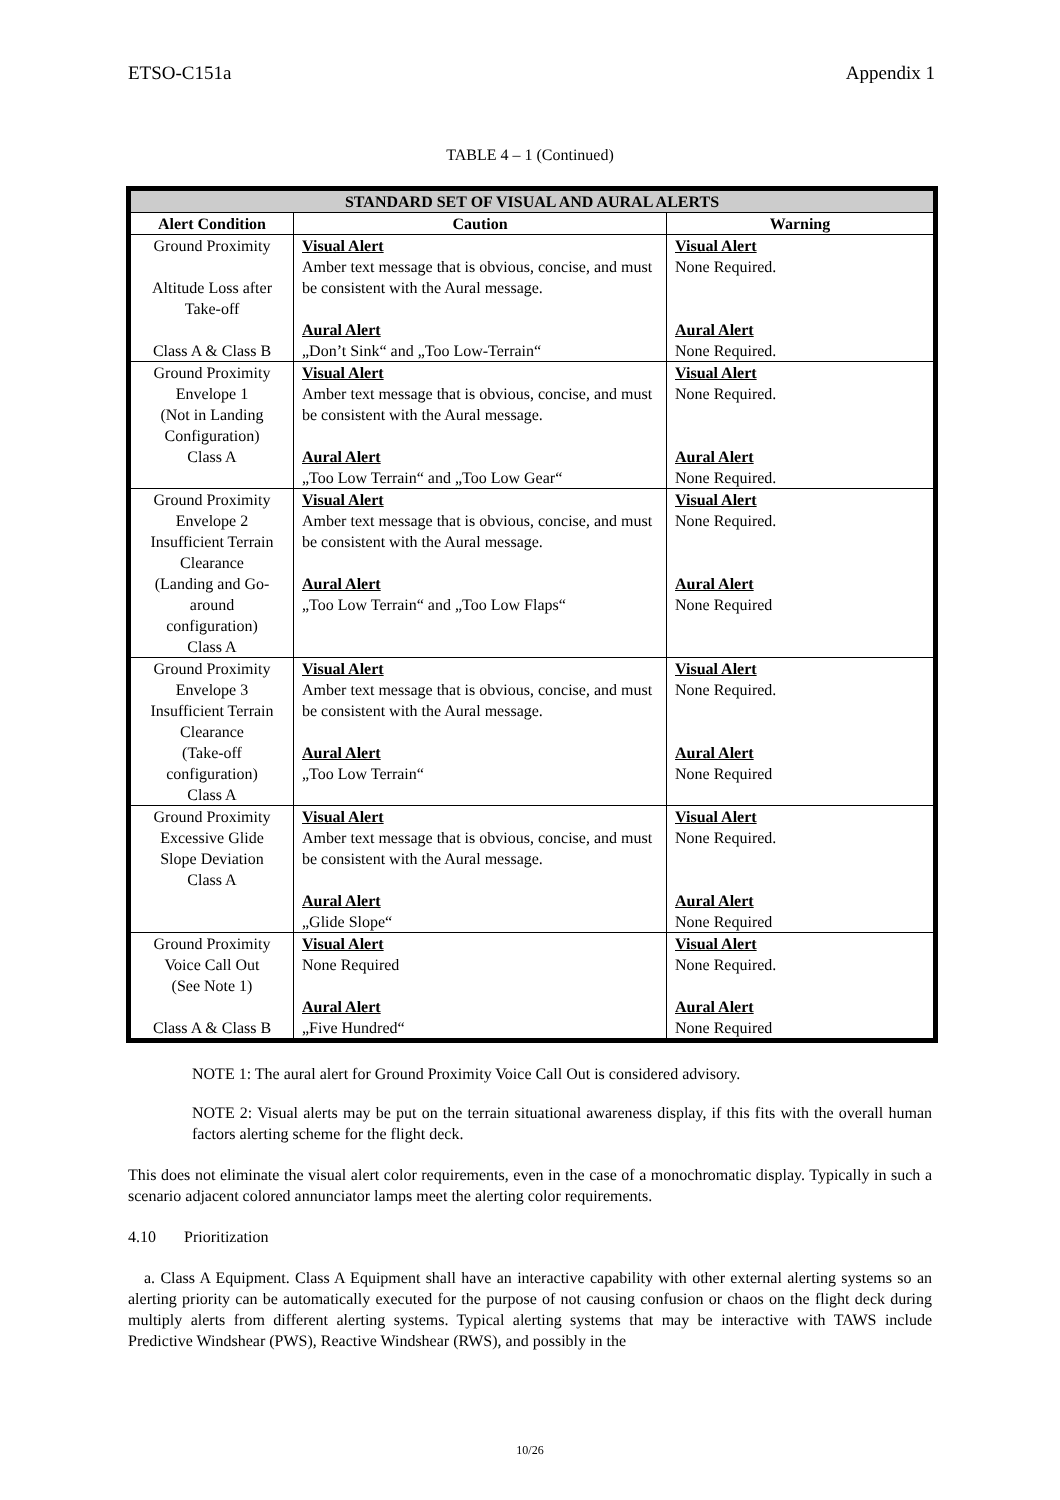ETSO-C151a Appendix 1
TABLE 4 – 1 (Continued)
| STANDARD SET OF VISUAL AND AURAL ALERTS | | |
| --- | --- | --- |
| Alert Condition | Caution | Warning |
| Ground Proximity Altitude Loss after Take-off Class A & Class B | Visual Alert Amber text message that is obvious, concise, and must be consistent with the Aural message. Aural Alert „Don’t Sink“ and „Too Low-Terrain“ | Visual Alert None Required. Aural Alert None Required. |
| Ground Proximity Envelope 1 (Not in Landing Configuration) Class A | Visual Alert Amber text message that is obvious, concise, and must be consistent with the Aural message. Aural Alert „Too Low Terrain“ and „Too Low Gear“ | Visual Alert None Required. Aural Alert None Required. |
| Ground Proximity Envelope 2 Insufficient Terrain Clearance (Landing and Go- around configuration) Class A | Visual Alert Amber text message that is obvious, concise, and must be consistent with the Aural message. Aural Alert „Too Low Terrain“ and „Too Low Flaps“ | Visual Alert None Required. Aural Alert None Required |
| Ground Proximity Envelope 3 Insufficient Terrain Clearance (Take-off configuration) Class A | Visual Alert Amber text message that is obvious, concise, and must be consistent with the Aural message. Aural Alert „Too Low Terrain“ | Visual Alert None Required. Aural Alert None Required |
| Ground Proximity Excessive Glide Slope Deviation Class A | Visual Alert Amber text message that is obvious, concise, and must be consistent with the Aural message. Aural Alert „Glide Slope“ | Visual Alert None Required. Aural Alert None Required |
| Ground Proximity Voice Call Out (See Note 1) Class A & Class B | Visual Alert None Required Aural Alert „Five Hundred“ | Visual Alert None Required. Aural Alert None Required |
NOTE 1: The aural alert for Ground Proximity Voice Call Out is considered advisory.
NOTE 2: Visual alerts may be put on the terrain situational awareness display, if this fits with the overall human factors alerting scheme for the flight deck.
This does not eliminate the visual alert color requirements, even in the case of a monochromatic display. Typically in such a scenario adjacent colored annunciator lamps meet the alerting color requirements.
4.10 Prioritization
a. Class A Equipment. Class A Equipment shall have an interactive capability with other external alerting systems so an alerting priority can be automatically executed for the purpose of not causing confusion or chaos on the flight deck during multiply alerts from different alerting systems. Typical alerting systems that may be interactive with TAWS include Predictive Windshear (PWS), Reactive Windshear (RWS), and possibly in the
10/26